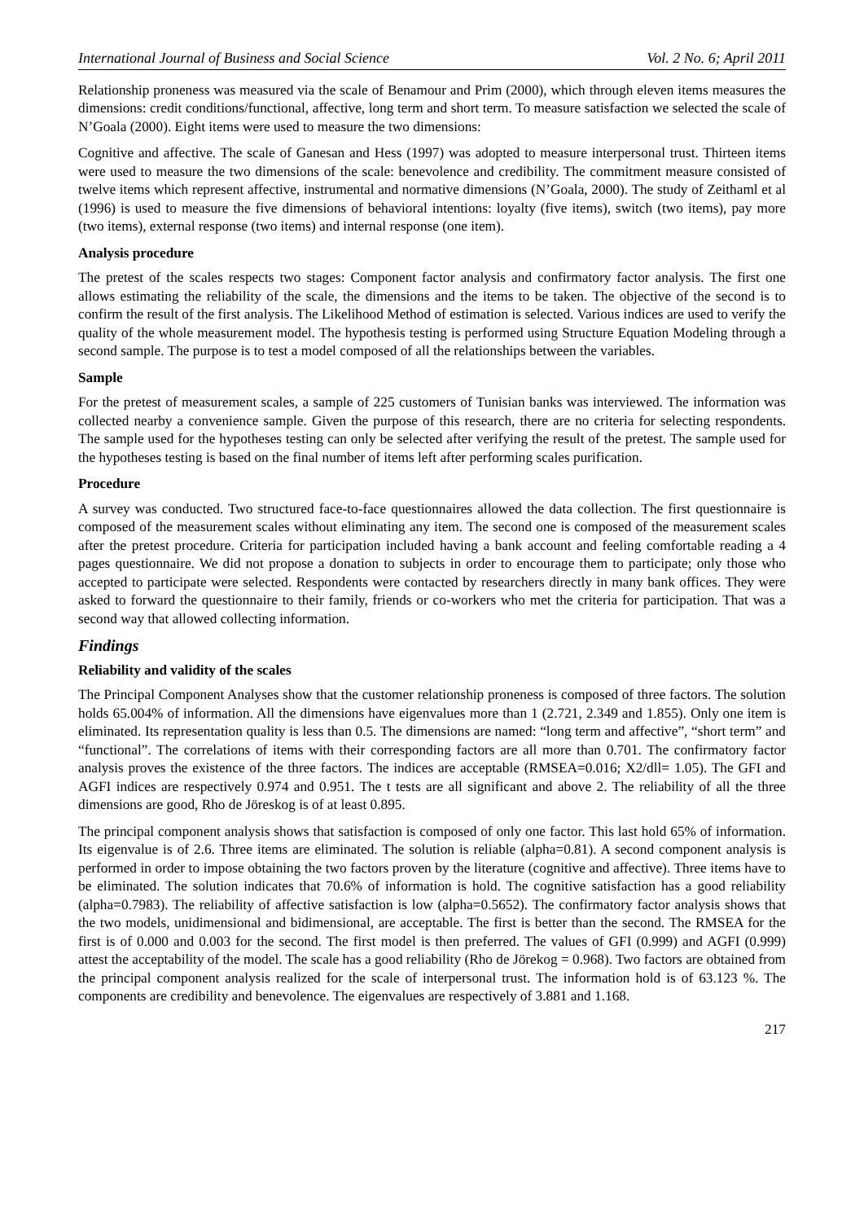International Journal of Business and Social Science Vol. 2 No. 6; April 2011
Relationship proneness was measured via the scale of Benamour and Prim (2000), which through eleven items measures the dimensions: credit conditions/functional, affective, long term and short term. To measure satisfaction we selected the scale of N’Goala (2000). Eight items were used to measure the two dimensions:
Cognitive and affective. The scale of Ganesan and Hess (1997) was adopted to measure interpersonal trust. Thirteen items were used to measure the two dimensions of the scale: benevolence and credibility. The commitment measure consisted of twelve items which represent affective, instrumental and normative dimensions (N’Goala, 2000). The study of Zeithaml et al (1996) is used to measure the five dimensions of behavioral intentions: loyalty (five items), switch (two items), pay more (two items), external response (two items) and internal response (one item).
Analysis procedure
The pretest of the scales respects two stages: Component factor analysis and confirmatory factor analysis. The first one allows estimating the reliability of the scale, the dimensions and the items to be taken. The objective of the second is to confirm the result of the first analysis. The Likelihood Method of estimation is selected. Various indices are used to verify the quality of the whole measurement model. The hypothesis testing is performed using Structure Equation Modeling through a second sample. The purpose is to test a model composed of all the relationships between the variables.
Sample
For the pretest of measurement scales, a sample of 225 customers of Tunisian banks was interviewed. The information was collected nearby a convenience sample. Given the purpose of this research, there are no criteria for selecting respondents. The sample used for the hypotheses testing can only be selected after verifying the result of the pretest. The sample used for the hypotheses testing is based on the final number of items left after performing scales purification.
Procedure
A survey was conducted. Two structured face-to-face questionnaires allowed the data collection. The first questionnaire is composed of the measurement scales without eliminating any item. The second one is composed of the measurement scales after the pretest procedure. Criteria for participation included having a bank account and feeling comfortable reading a 4 pages questionnaire. We did not propose a donation to subjects in order to encourage them to participate; only those who accepted to participate were selected. Respondents were contacted by researchers directly in many bank offices. They were asked to forward the questionnaire to their family, friends or co-workers who met the criteria for participation. That was a second way that allowed collecting information.
Findings
Reliability and validity of the scales
The Principal Component Analyses show that the customer relationship proneness is composed of three factors. The solution holds 65.004% of information. All the dimensions have eigenvalues more than 1 (2.721, 2.349 and 1.855). Only one item is eliminated. Its representation quality is less than 0.5. The dimensions are named: “long term and affective”, “short term” and “functional”. The correlations of items with their corresponding factors are all more than 0.701. The confirmatory factor analysis proves the existence of the three factors. The indices are acceptable (RMSEA=0.016; X2/dll= 1.05). The GFI and AGFI indices are respectively 0.974 and 0.951. The t tests are all significant and above 2. The reliability of all the three dimensions are good, Rho de Jöreskog is of at least 0.895.
The principal component analysis shows that satisfaction is composed of only one factor. This last hold 65% of information. Its eigenvalue is of 2.6. Three items are eliminated. The solution is reliable (alpha=0.81). A second component analysis is performed in order to impose obtaining the two factors proven by the literature (cognitive and affective). Three items have to be eliminated. The solution indicates that 70.6% of information is hold. The cognitive satisfaction has a good reliability (alpha=0.7983). The reliability of affective satisfaction is low (alpha=0.5652). The confirmatory factor analysis shows that the two models, unidimensional and bidimensional, are acceptable. The first is better than the second. The RMSEA for the first is of 0.000 and 0.003 for the second. The first model is then preferred. The values of GFI (0.999) and AGFI (0.999) attest the acceptability of the model. The scale has a good reliability (Rho de Jörekog = 0.968). Two factors are obtained from the principal component analysis realized for the scale of interpersonal trust. The information hold is of 63.123 %. The components are credibility and benevolence. The eigenvalues are respectively of 3.881 and 1.168.
217